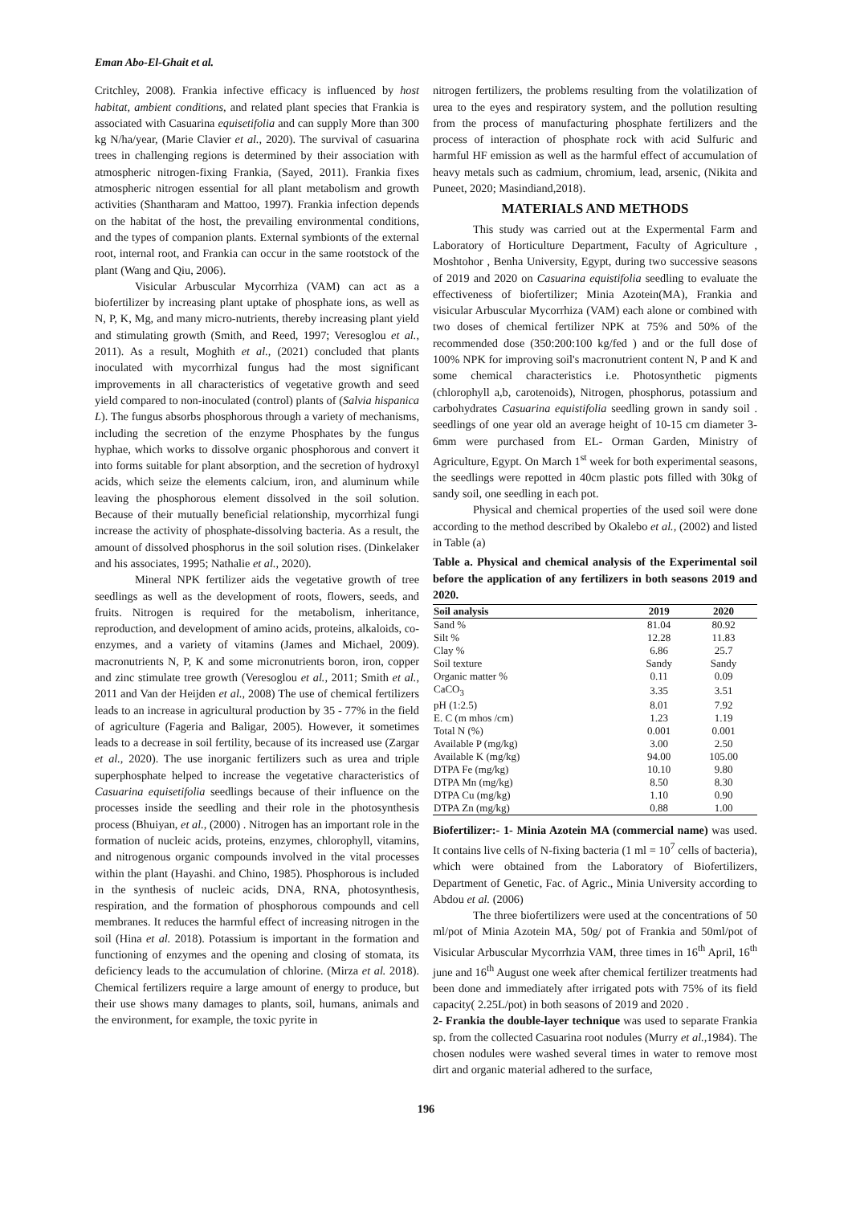Eman Abo-El-Ghait et al.
Critchley, 2008). Frankia infective efficacy is influenced by host habitat, ambient conditions, and related plant species that Frankia is associated with Casuarina equisetifolia and can supply More than 300 kg N/ha/year, (Marie Clavier et al., 2020). The survival of casuarina trees in challenging regions is determined by their association with atmospheric nitrogen-fixing Frankia, (Sayed, 2011). Frankia fixes atmospheric nitrogen essential for all plant metabolism and growth activities (Shantharam and Mattoo, 1997). Frankia infection depends on the habitat of the host, the prevailing environmental conditions, and the types of companion plants. External symbionts of the external root, internal root, and Frankia can occur in the same rootstock of the plant (Wang and Qiu, 2006).
Visicular Arbuscular Mycorrhiza (VAM) can act as a biofertilizer by increasing plant uptake of phosphate ions, as well as N, P, K, Mg, and many micro-nutrients, thereby increasing plant yield and stimulating growth (Smith, and Reed, 1997; Veresoglou et al., 2011). As a result, Moghith et al., (2021) concluded that plants inoculated with mycorrhizal fungus had the most significant improvements in all characteristics of vegetative growth and seed yield compared to non-inoculated (control) plants of (Salvia hispanica L). The fungus absorbs phosphorous through a variety of mechanisms, including the secretion of the enzyme Phosphates by the fungus hyphae, which works to dissolve organic phosphorous and convert it into forms suitable for plant absorption, and the secretion of hydroxyl acids, which seize the elements calcium, iron, and aluminum while leaving the phosphorous element dissolved in the soil solution. Because of their mutually beneficial relationship, mycorrhizal fungi increase the activity of phosphate-dissolving bacteria. As a result, the amount of dissolved phosphorus in the soil solution rises. (Dinkelaker and his associates, 1995; Nathalie et al., 2020).
Mineral NPK fertilizer aids the vegetative growth of tree seedlings as well as the development of roots, flowers, seeds, and fruits. Nitrogen is required for the metabolism, inheritance, reproduction, and development of amino acids, proteins, alkaloids, co-enzymes, and a variety of vitamins (James and Michael, 2009). macronutrients N, P, K and some micronutrients boron, iron, copper and zinc stimulate tree growth (Veresoglou et al., 2011; Smith et al., 2011 and Van der Heijden et al., 2008) The use of chemical fertilizers leads to an increase in agricultural production by 35 - 77% in the field of agriculture (Fageria and Baligar, 2005). However, it sometimes leads to a decrease in soil fertility, because of its increased use (Zargar et al., 2020). The use inorganic fertilizers such as urea and triple superphosphate helped to increase the vegetative characteristics of Casuarina equisetifolia seedlings because of their influence on the processes inside the seedling and their role in the photosynthesis process (Bhuiyan, et al., (2000) . Nitrogen has an important role in the formation of nucleic acids, proteins, enzymes, chlorophyll, vitamins, and nitrogenous organic compounds involved in the vital processes within the plant (Hayashi. and Chino, 1985). Phosphorous is included in the synthesis of nucleic acids, DNA, RNA, photosynthesis, respiration, and the formation of phosphorous compounds and cell membranes. It reduces the harmful effect of increasing nitrogen in the soil (Hina et al. 2018). Potassium is important in the formation and functioning of enzymes and the opening and closing of stomata, its deficiency leads to the accumulation of chlorine. (Mirza et al. 2018). Chemical fertilizers require a large amount of energy to produce, but their use shows many damages to plants, soil, humans, animals and the environment, for example, the toxic pyrite in
nitrogen fertilizers, the problems resulting from the volatilization of urea to the eyes and respiratory system, and the pollution resulting from the process of manufacturing phosphate fertilizers and the process of interaction of phosphate rock with acid Sulfuric and harmful HF emission as well as the harmful effect of accumulation of heavy metals such as cadmium, chromium, lead, arsenic, (Nikita and Puneet, 2020; Masindiand,2018).
MATERIALS AND METHODS
This study was carried out at the Expermental Farm and Laboratory of Horticulture Department, Faculty of Agriculture , Moshtohor , Benha University, Egypt, during two successive seasons of 2019 and 2020 on Casuarina equistifolia seedling to evaluate the effectiveness of biofertilizer; Minia Azotein(MA), Frankia and visicular Arbuscular Mycorrhiza (VAM) each alone or combined with two doses of chemical fertilizer NPK at 75% and 50% of the recommended dose (350:200:100 kg/fed ) and or the full dose of 100% NPK for improving soil's macronutrient content N, P and K and some chemical characteristics i.e. Photosynthetic pigments (chlorophyll a,b, carotenoids), Nitrogen, phosphorus, potassium and carbohydrates Casuarina equistifolia seedling grown in sandy soil . seedlings of one year old an average height of 10-15 cm diameter 3-6mm were purchased from EL- Orman Garden, Ministry of Agriculture, Egypt. On March 1<sup>st</sup> week for both experimental seasons, the seedlings were repotted in 40cm plastic pots filled with 30kg of sandy soil, one seedling in each pot.
Physical and chemical properties of the used soil were done according to the method described by Okalebo et al., (2002) and listed in Table (a)
Table a. Physical and chemical analysis of the Experimental soil before the application of any fertilizers in both seasons 2019 and 2020.
| Soil analysis | 2019 | 2020 |
| --- | --- | --- |
| Sand % | 81.04 | 80.92 |
| Silt % | 12.28 | 11.83 |
| Clay % | 6.86 | 25.7 |
| Soil texture | Sandy | Sandy |
| Organic matter % | 0.11 | 0.09 |
| CaCO<sub>3</sub> | 3.35 | 3.51 |
| pH (1:2.5) | 8.01 | 7.92 |
| E. C (m mhos /cm) | 1.23 | 1.19 |
| Total N (%) | 0.001 | 0.001 |
| Available P (mg/kg) | 3.00 | 2.50 |
| Available K (mg/kg) | 94.00 | 105.00 |
| DTPA Fe (mg/kg) | 10.10 | 9.80 |
| DTPA Mn (mg/kg) | 8.50 | 8.30 |
| DTPA Cu (mg/kg) | 1.10 | 0.90 |
| DTPA Zn (mg/kg) | 0.88 | 1.00 |
Biofertilizer:- 1- Minia Azotein MA (commercial name) was used. It contains live cells of N-fixing bacteria (1 ml = 10<sup>7</sup> cells of bacteria), which were obtained from the Laboratory of Biofertilizers, Department of Genetic, Fac. of Agric., Minia University according to Abdou et al. (2006)
The three biofertilizers were used at the concentrations of 50 ml/pot of Minia Azotein MA, 50g/ pot of Frankia and 50ml/pot of Visicular Arbuscular Mycorrhzia VAM, three times in 16<sup>th</sup> April, 16<sup>th</sup> june and 16<sup>th</sup> August one week after chemical fertilizer treatments had been done and immediately after irrigated pots with 75% of its field capacity( 2.25L/pot) in both seasons of 2019 and 2020 .
2- Frankia the double-layer technique was used to separate Frankia sp. from the collected Casuarina root nodules (Murry et al., 1984). The chosen nodules were washed several times in water to remove most dirt and organic material adhered to the surface,
196